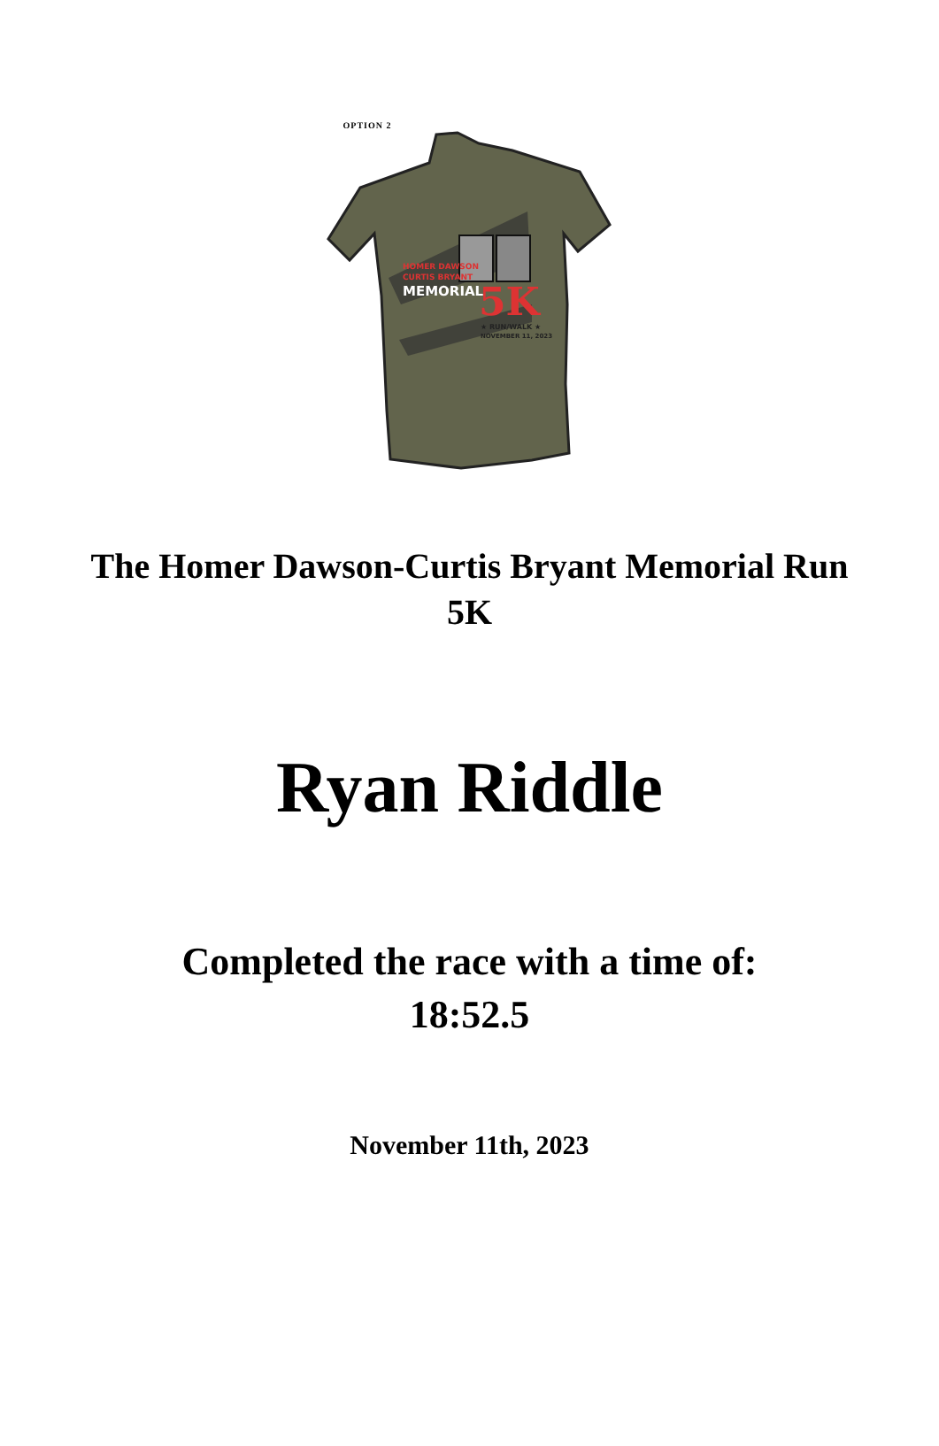OPTION 2
HOMER DAWSON
CURTIS BRYANT
MEMORIAL
5K
★ RUN/WALK ★
NOVEMBER 11, 2023
The Homer Dawson-Curtis Bryant Memorial Run
5K
Ryan Riddle
Completed the race with a time of:
18:52.5
November 11th, 2023